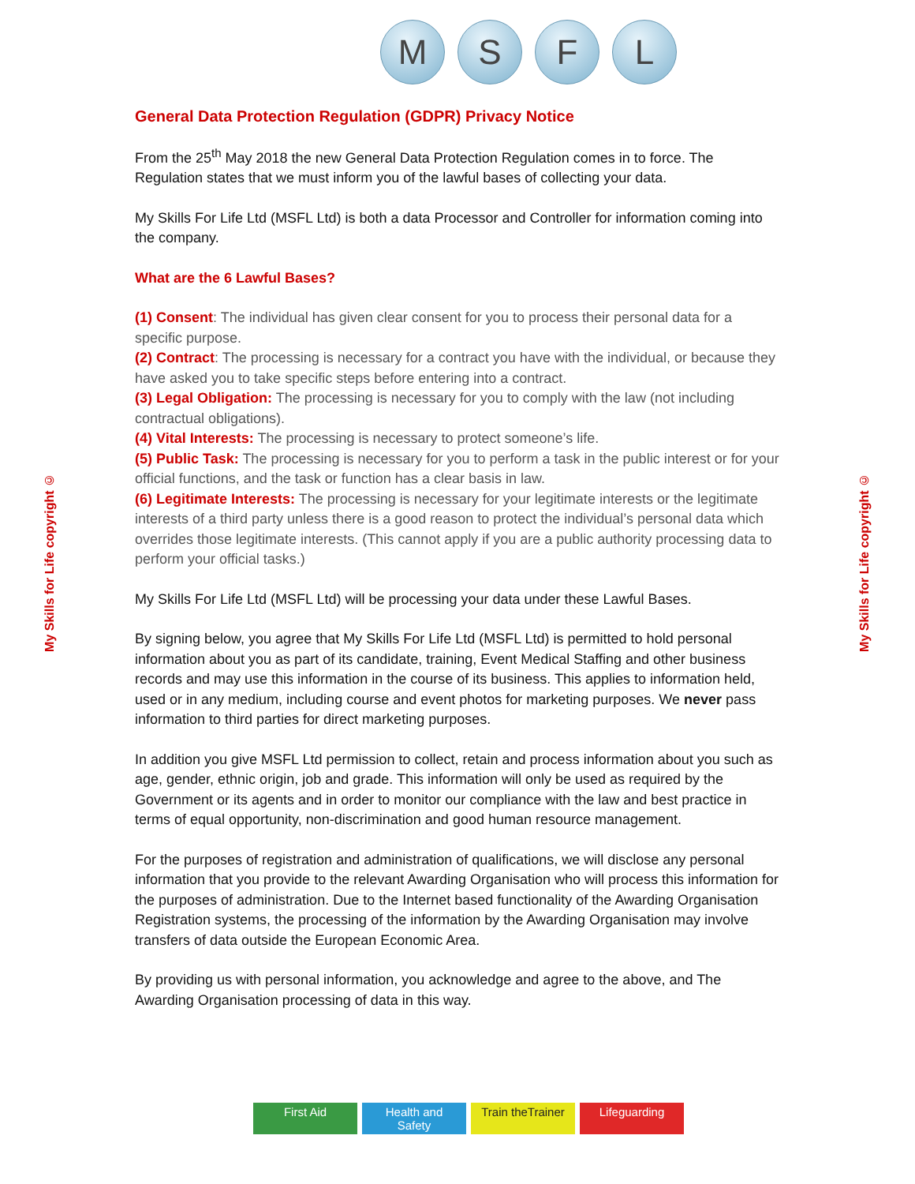M S F L
My Skills for Life copyright ©
My Skills for Life copyright ©
General Data Protection Regulation (GDPR) Privacy Notice
From the 25<sup>th</sup> May 2018 the new General Data Protection Regulation comes in to force. The Regulation states that we must inform you of the lawful bases of collecting your data.
My Skills For Life Ltd (MSFL Ltd) is both a data Processor and Controller for information coming into the company.
What are the 6 Lawful Bases?
(1) Consent: The individual has given clear consent for you to process their personal data for a specific purpose.
(2) Contract: The processing is necessary for a contract you have with the individual, or because they have asked you to take specific steps before entering into a contract.
(3) Legal Obligation: The processing is necessary for you to comply with the law (not including contractual obligations).
(4) Vital Interests: The processing is necessary to protect someone’s life.
(5) Public Task: The processing is necessary for you to perform a task in the public interest or for your official functions, and the task or function has a clear basis in law.
(6) Legitimate Interests: The processing is necessary for your legitimate interests or the legitimate interests of a third party unless there is a good reason to protect the individual’s personal data which overrides those legitimate interests. (This cannot apply if you are a public authority processing data to perform your official tasks.)
My Skills For Life Ltd (MSFL Ltd) will be processing your data under these Lawful Bases.
By signing below, you agree that My Skills For Life Ltd (MSFL Ltd) is permitted to hold personal information about you as part of its candidate, training, Event Medical Staffing and other business records and may use this information in the course of its business. This applies to information held, used or in any medium, including course and event photos for marketing purposes. We never pass information to third parties for direct marketing purposes.
In addition you give MSFL Ltd permission to collect, retain and process information about you such as age, gender, ethnic origin, job and grade. This information will only be used as required by the Government or its agents and in order to monitor our compliance with the law and best practice in terms of equal opportunity, non-discrimination and good human resource management.
For the purposes of registration and administration of qualifications, we will disclose any personal information that you provide to the relevant Awarding Organisation who will process this information for the purposes of administration. Due to the Internet based functionality of the Awarding Organisation Registration systems, the processing of the information by the Awarding Organisation may involve transfers of data outside the European Economic Area.
By providing us with personal information, you acknowledge and agree to the above, and The Awarding Organisation processing of data in this way.
First Aid Health and Safety Train theTrainer Lifeguarding